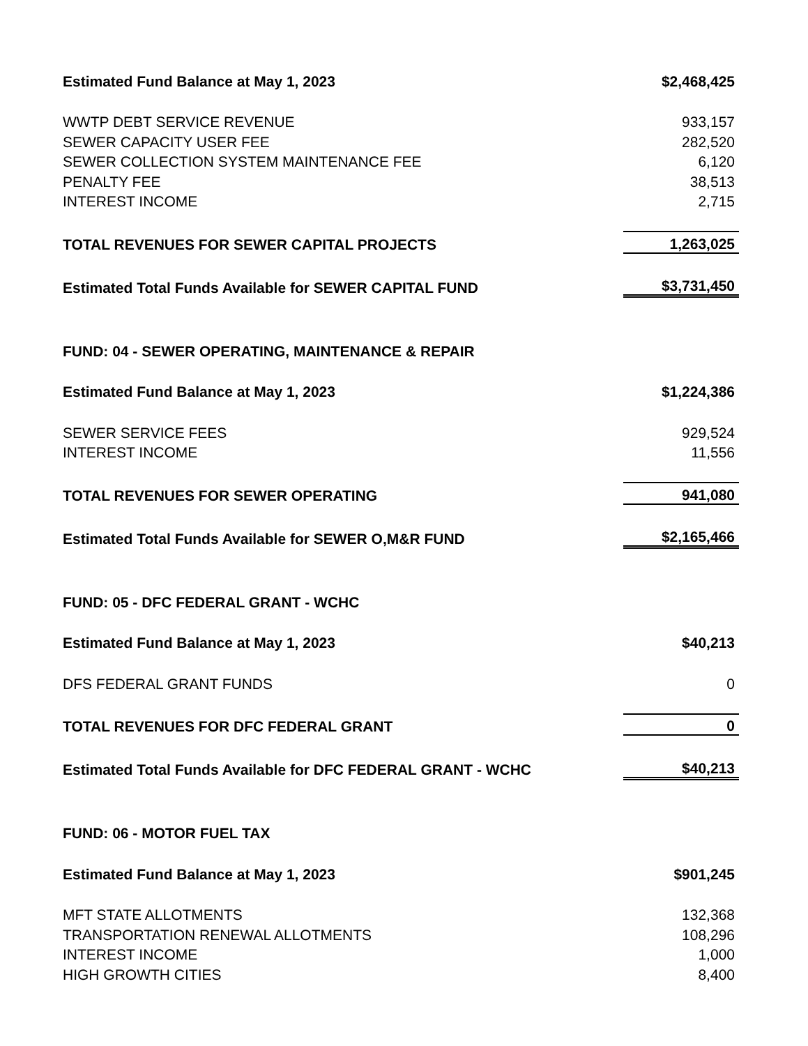| Estimated Fund Balance at May 1, 2023 | $2,468,425 |
| WWTP DEBT SERVICE REVENUE | 933,157 |
| SEWER CAPACITY USER FEE | 282,520 |
| SEWER COLLECTION SYSTEM MAINTENANCE FEE | 6,120 |
| PENALTY FEE | 38,513 |
| INTEREST INCOME | 2,715 |
| TOTAL REVENUES FOR SEWER CAPITAL PROJECTS | 1,263,025 |
| Estimated Total Funds Available for SEWER CAPITAL FUND | $3,731,450 |
| FUND: 04 - SEWER OPERATING, MAINTENANCE & REPAIR | |
| Estimated Fund Balance at May 1, 2023 | $1,224,386 |
| SEWER SERVICE FEES | 929,524 |
| INTEREST INCOME | 11,556 |
| TOTAL REVENUES FOR SEWER OPERATING | 941,080 |
| Estimated Total Funds Available for SEWER O,M&R FUND | $2,165,466 |
| FUND: 05 - DFC FEDERAL GRANT - WCHC | |
| Estimated Fund Balance at May 1, 2023 | $40,213 |
| DFS FEDERAL GRANT FUNDS | 0 |
| TOTAL REVENUES FOR DFC FEDERAL GRANT | 0 |
| Estimated Total Funds Available for DFC FEDERAL GRANT - WCHC | $40,213 |
| FUND: 06 - MOTOR FUEL TAX | |
| Estimated Fund Balance at May 1, 2023 | $901,245 |
| MFT STATE ALLOTMENTS | 132,368 |
| TRANSPORTATION RENEWAL ALLOTMENTS | 108,296 |
| INTEREST INCOME | 1,000 |
| HIGH GROWTH CITIES | 8,400 |